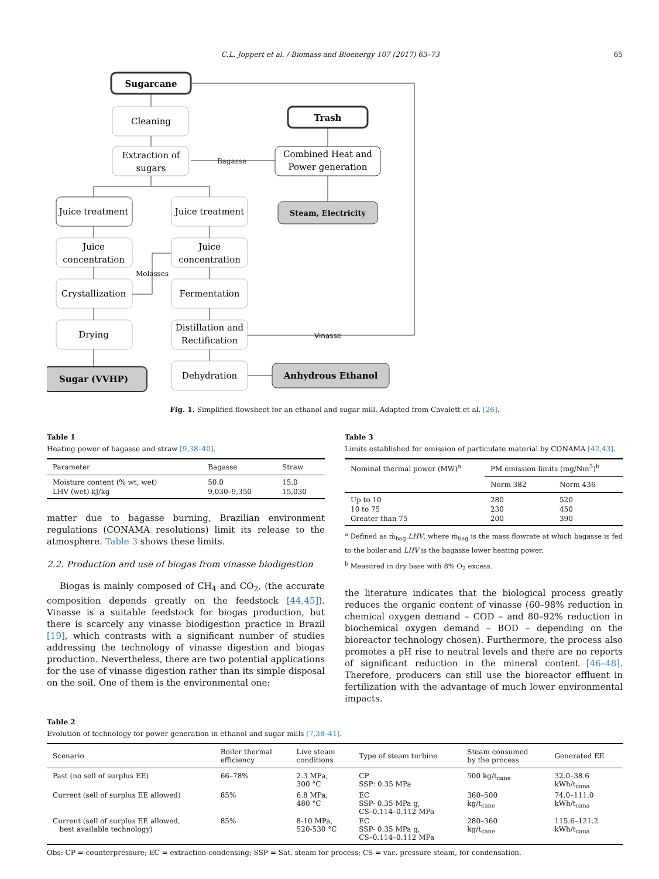C.L. Joppert et al. / Biomass and Bioenergy 107 (2017) 63–73 65
Sugarcane
Cleaning
Extraction of
sugars
Trash
Combined Heat and
Power generation
Steam, Electricity
Bagasse
Juice treatment
Juice treatment
Juice
concentration
Juice
concentration
Molasses
Crystallization
Fermentation
Drying
Distillation and
Rectification
Vinasse
Sugar (VVHP)
Dehydration
Anhydrous Ethanol
Fig. 1. Simplified flowsheet for an ethanol and sugar mill. Adapted from Cavalett et al. [26].
Table 1
Heating power of bagasse and straw [9,38–40].
| Parameter | Bagasse | Straw |
| --- | --- | --- |
| Moisture content (% wt, wet) | 50.0 | 15.0 |
| LHV (wet) kJ/kg | 9,030–9,350 | 15,030 |
matter due to bagasse burning, Brazilian environment regulations (CONAMA resolutions) limit its release to the atmosphere. Table 3 shows these limits.
2.2. Production and use of biogas from vinasse biodigestion
Biogas is mainly composed of CH<sub>4</sub> and CO<sub>2</sub>, (the accurate composition depends greatly on the feedstock [44,45]). Vinasse is a suitable feedstock for biogas production, but there is scarcely any vinasse biodigestion practice in Brazil [19], which contrasts with a significant number of studies addressing the technology of vinasse digestion and biogas production. Nevertheless, there are two potential applications for the use of vinasse digestion rather than its simple disposal on the soil. One of them is the environmental one:
Table 3
Limits established for emission of particulate material by CONAMA [42,43].
| Nominal thermal power (MW)<sup>a</sup> | PM emission limits (mg/Nm<sup>3</sup>)<sup>b</sup> | |
| --- | --- | --- |
| | Norm 382 | Norm 436 |
| Up to 10 | 280 | 520 |
| 10 to 75 | 230 | 450 |
| Greater than 75 | 200 | 390 |
<sup>a</sup> Defined as ṁ<sub>bag</sub>.LHV, where ṁ<sub>bag</sub> is the mass flowrate at which bagasse is fed to the boiler and LHV is the bagasse lower heating power.
<sup>b</sup> Measured in dry base with 8% O<sub>2</sub> excess.
the literature indicates that the biological process greatly reduces the organic content of vinasse (60–98% reduction in chemical oxygen demand – COD – and 80–92% reduction in biochemical oxygen demand – BOD – depending on the bioreactor technology chosen). Furthermore, the process also promotes a pH rise to neutral levels and there are no reports of significant reduction in the mineral content [46–48]. Therefore, producers can still use the bioreactor effluent in fertilization with the advantage of much lower environmental impacts.
Table 2
Evolution of technology for power generation in ethanol and sugar mills [7,38–41].
| Scenario | Boiler thermal efficiency | Live steam conditions | Type of steam turbine | Steam consumed by the process | Generated EE |
| --- | --- | --- | --- | --- | --- |
| Past (no sell of surplus EE) | 66–78% | 2.3 MPa, 300 °C | CP SSP: 0.35 MPa | 500 kg/t<sub>cane</sub> | 32.0–38.6 kWh/t<sub>cana</sub> |
| Current (sell of surplus EE allowed) | 85% | 6.8 MPa, 480 °C | EC SSP- 0.35 MPa g, CS–0.114–0.112 MPa | 360–500 kg/t<sub>cane</sub> | 74.0–111.0 kWh/t<sub>cana</sub> |
| Current (sell of surplus EE allowed, best available technology) | 85% | 8-10 MPa, 520-530 °C | EC SSP- 0.35 MPa g, CS–0.114–0.112 MPa | 280–360 kg/t<sub>cane</sub> | 115.6–121.2 kWh/t<sub>cana</sub> |
Obs: CP = counterpressure; EC = extraction-condensing; SSP = Sat. steam for process; CS = vac. pressure steam, for condensation.